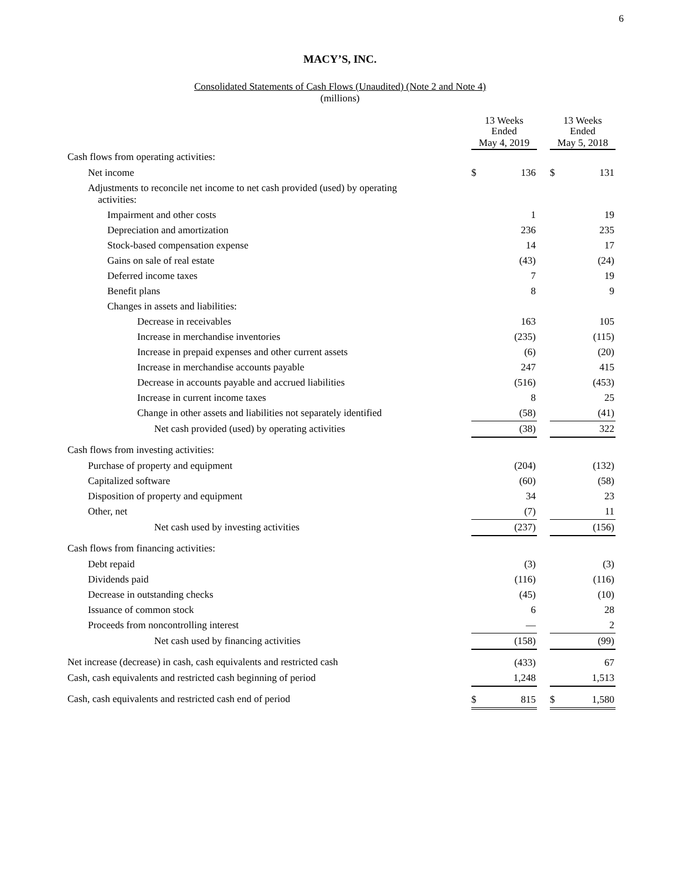6
MACY’S, INC.
Consolidated Statements of Cash Flows (Unaudited) (Note 2 and Note 4)
(millions)
| | 13 Weeks Ended | | | 13 Weeks Ended | |
| --- | --- | --- | --- | --- | --- |
| | May 4, 2019 | | | May 5, 2018 | |
| Cash flows from operating activities: | | | | | |
| Net income | $ | 136 | | $ | 131 |
| Adjustments to reconcile net income to net cash provided (used) by operating activities: | | | | | |
| Impairment and other costs | | 1 | | | 19 |
| Depreciation and amortization | | 236 | | | 235 |
| Stock-based compensation expense | | 14 | | | 17 |
| Gains on sale of real estate | | (43) | | | (24) |
| Deferred income taxes | | 7 | | | 19 |
| Benefit plans | | 8 | | | 9 |
| Changes in assets and liabilities: | | | | | |
| Decrease in receivables | | 163 | | | 105 |
| Increase in merchandise inventories | | (235) | | | (115) |
| Increase in prepaid expenses and other current assets | | (6) | | | (20) |
| Increase in merchandise accounts payable | | 247 | | | 415 |
| Decrease in accounts payable and accrued liabilities | | (516) | | | (453) |
| Increase in current income taxes | | 8 | | | 25 |
| Change in other assets and liabilities not separately identified | | (58) | | | (41) |
| Net cash provided (used) by operating activities | | (38) | | | 322 |
| Cash flows from investing activities: | | | | | |
| Purchase of property and equipment | | (204) | | | (132) |
| Capitalized software | | (60) | | | (58) |
| Disposition of property and equipment | | 34 | | | 23 |
| Other, net | | (7) | | | 11 |
| Net cash used by investing activities | | (237) | | | (156) |
| Cash flows from financing activities: | | | | | |
| Debt repaid | | (3) | | | (3) |
| Dividends paid | | (116) | | | (116) |
| Decrease in outstanding checks | | (45) | | | (10) |
| Issuance of common stock | | 6 | | | 28 |
| Proceeds from noncontrolling interest | | — | | | 2 |
| Net cash used by financing activities | | (158) | | | (99) |
| Net increase (decrease) in cash, cash equivalents and restricted cash | | (433) | | | 67 |
| Cash, cash equivalents and restricted cash beginning of period | | 1,248 | | | 1,513 |
| Cash, cash equivalents and restricted cash end of period | $ | 815 | | $ | 1,580 |